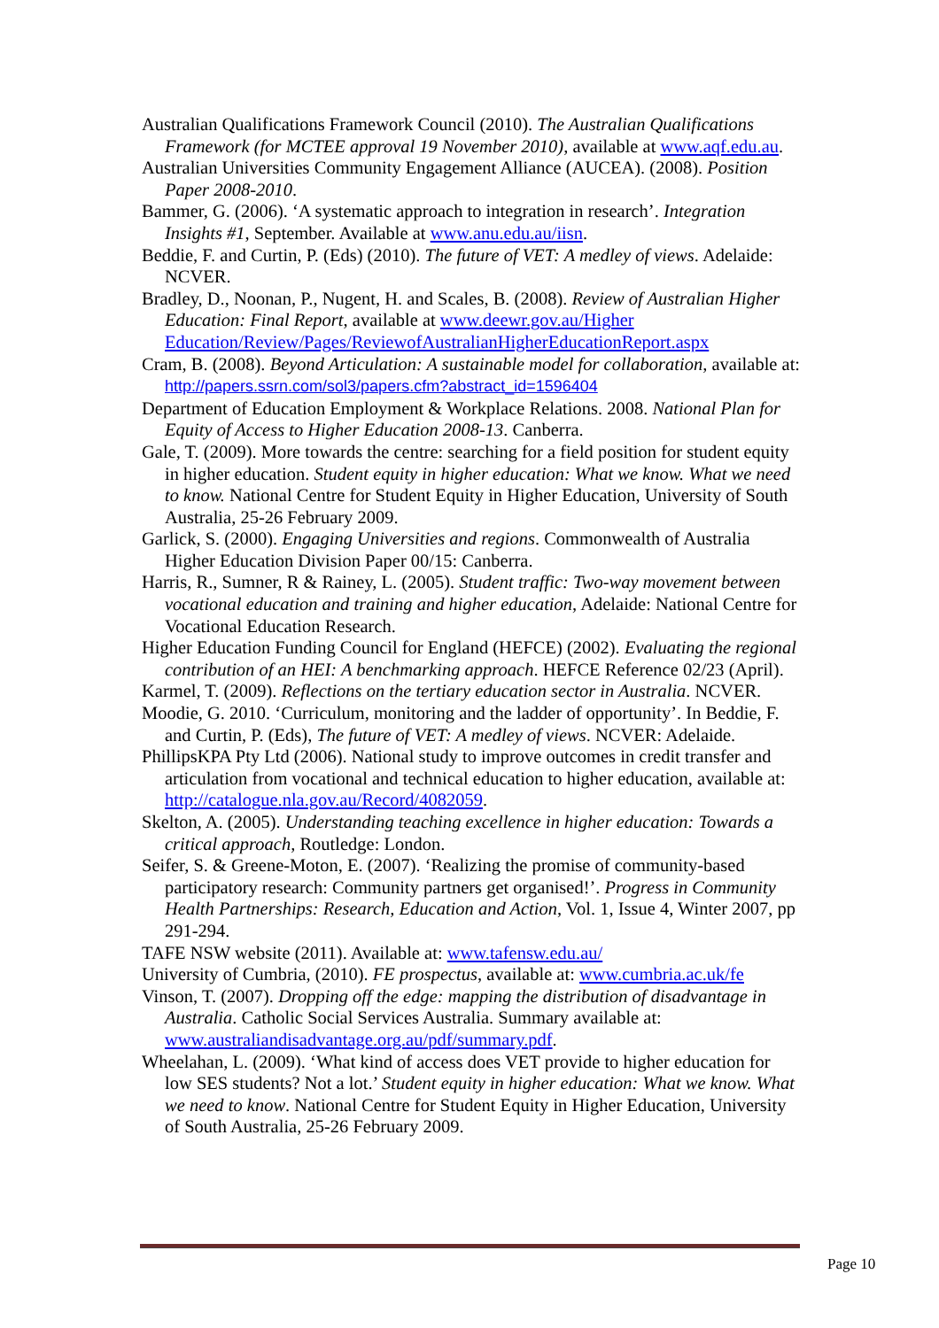Australian Qualifications Framework Council (2010). The Australian Qualifications Framework (for MCTEE approval 19 November 2010), available at www.aqf.edu.au.
Australian Universities Community Engagement Alliance (AUCEA). (2008). Position Paper 2008-2010.
Bammer, G. (2006). ‘A systematic approach to integration in research’. Integration Insights #1, September. Available at www.anu.edu.au/iisn.
Beddie, F. and Curtin, P. (Eds) (2010). The future of VET: A medley of views. Adelaide: NCVER.
Bradley, D., Noonan, P., Nugent, H. and Scales, B. (2008). Review of Australian Higher Education: Final Report, available at www.deewr.gov.au/Higher Education/Review/Pages/ReviewofAustralianHigherEducationReport.aspx
Cram, B. (2008). Beyond Articulation: A sustainable model for collaboration, available at: http://papers.ssrn.com/sol3/papers.cfm?abstract_id=1596404
Department of Education Employment & Workplace Relations. 2008. National Plan for Equity of Access to Higher Education 2008-13. Canberra.
Gale, T. (2009). More towards the centre: searching for a field position for student equity in higher education. Student equity in higher education: What we know. What we need to know. National Centre for Student Equity in Higher Education, University of South Australia, 25-26 February 2009.
Garlick, S. (2000). Engaging Universities and regions. Commonwealth of Australia Higher Education Division Paper 00/15: Canberra.
Harris, R., Sumner, R & Rainey, L. (2005). Student traffic: Two-way movement between vocational education and training and higher education, Adelaide: National Centre for Vocational Education Research.
Higher Education Funding Council for England (HEFCE) (2002). Evaluating the regional contribution of an HEI: A benchmarking approach. HEFCE Reference 02/23 (April).
Karmel, T. (2009). Reflections on the tertiary education sector in Australia. NCVER.
Moodie, G. 2010. ‘Curriculum, monitoring and the ladder of opportunity’. In Beddie, F. and Curtin, P. (Eds), The future of VET: A medley of views. NCVER: Adelaide.
PhillipsKPA Pty Ltd (2006). National study to improve outcomes in credit transfer and articulation from vocational and technical education to higher education, available at: http://catalogue.nla.gov.au/Record/4082059.
Skelton, A. (2005). Understanding teaching excellence in higher education: Towards a critical approach, Routledge: London.
Seifer, S. & Greene-Moton, E. (2007). ‘Realizing the promise of community-based participatory research: Community partners get organised!’. Progress in Community Health Partnerships: Research, Education and Action, Vol. 1, Issue 4, Winter 2007, pp 291-294.
TAFE NSW website (2011). Available at: www.tafensw.edu.au/
University of Cumbria, (2010). FE prospectus, available at: www.cumbria.ac.uk/fe
Vinson, T. (2007). Dropping off the edge: mapping the distribution of disadvantage in Australia. Catholic Social Services Australia. Summary available at: www.australiandisadvantage.org.au/pdf/summary.pdf.
Wheelahan, L. (2009). ‘What kind of access does VET provide to higher education for low SES students? Not a lot.’ Student equity in higher education: What we know. What we need to know. National Centre for Student Equity in Higher Education, University of South Australia, 25-26 February 2009.
Page 10